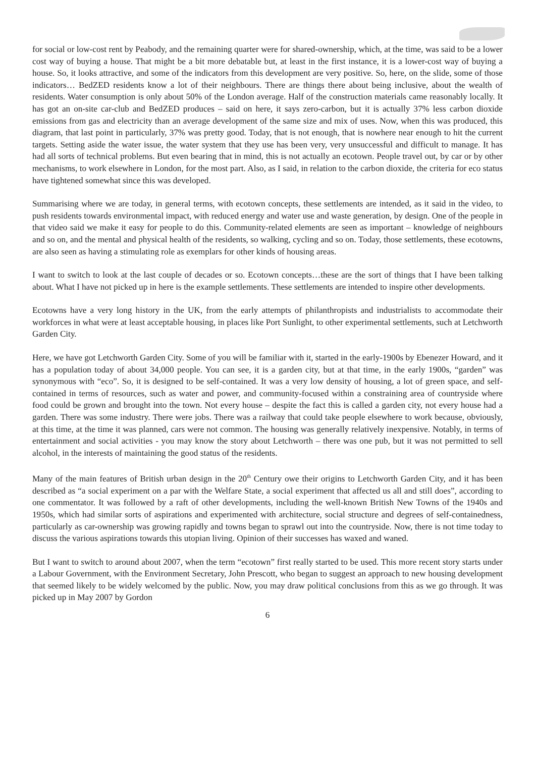for social or low-cost rent by Peabody, and the remaining quarter were for shared-ownership, which, at the time, was said to be a lower cost way of buying a house. That might be a bit more debatable but, at least in the first instance, it is a lower-cost way of buying a house. So, it looks attractive, and some of the indicators from this development are very positive. So, here, on the slide, some of those indicators… BedZED residents know a lot of their neighbours. There are things there about being inclusive, about the wealth of residents. Water consumption is only about 50% of the London average. Half of the construction materials came reasonably locally. It has got an on-site car-club and BedZED produces – said on here, it says zero-carbon, but it is actually 37% less carbon dioxide emissions from gas and electricity than an average development of the same size and mix of uses. Now, when this was produced, this diagram, that last point in particularly, 37% was pretty good. Today, that is not enough, that is nowhere near enough to hit the current targets. Setting aside the water issue, the water system that they use has been very, very unsuccessful and difficult to manage. It has had all sorts of technical problems. But even bearing that in mind, this is not actually an ecotown. People travel out, by car or by other mechanisms, to work elsewhere in London, for the most part. Also, as I said, in relation to the carbon dioxide, the criteria for eco status have tightened somewhat since this was developed.
Summarising where we are today, in general terms, with ecotown concepts, these settlements are intended, as it said in the video, to push residents towards environmental impact, with reduced energy and water use and waste generation, by design. One of the people in that video said we make it easy for people to do this. Community-related elements are seen as important – knowledge of neighbours and so on, and the mental and physical health of the residents, so walking, cycling and so on. Today, those settlements, these ecotowns, are also seen as having a stimulating role as exemplars for other kinds of housing areas.
I want to switch to look at the last couple of decades or so. Ecotown concepts…these are the sort of things that I have been talking about. What I have not picked up in here is the example settlements. These settlements are intended to inspire other developments.
Ecotowns have a very long history in the UK, from the early attempts of philanthropists and industrialists to accommodate their workforces in what were at least acceptable housing, in places like Port Sunlight, to other experimental settlements, such at Letchworth Garden City.
Here, we have got Letchworth Garden City. Some of you will be familiar with it, started in the early-1900s by Ebenezer Howard, and it has a population today of about 34,000 people. You can see, it is a garden city, but at that time, in the early 1900s, “garden” was synonymous with “eco”. So, it is designed to be self-contained. It was a very low density of housing, a lot of green space, and self-contained in terms of resources, such as water and power, and community-focused within a constraining area of countryside where food could be grown and brought into the town. Not every house – despite the fact this is called a garden city, not every house had a garden. There was some industry. There were jobs. There was a railway that could take people elsewhere to work because, obviously, at this time, at the time it was planned, cars were not common. The housing was generally relatively inexpensive. Notably, in terms of entertainment and social activities - you may know the story about Letchworth – there was one pub, but it was not permitted to sell alcohol, in the interests of maintaining the good status of the residents.
Many of the main features of British urban design in the 20<sup>th</sup> Century owe their origins to Letchworth Garden City, and it has been described as “a social experiment on a par with the Welfare State, a social experiment that affected us all and still does”, according to one commentator. It was followed by a raft of other developments, including the well-known British New Towns of the 1940s and 1950s, which had similar sorts of aspirations and experimented with architecture, social structure and degrees of self-containedness, particularly as car-ownership was growing rapidly and towns began to sprawl out into the countryside. Now, there is not time today to discuss the various aspirations towards this utopian living. Opinion of their successes has waxed and waned.
But I want to switch to around about 2007, when the term “ecotown” first really started to be used. This more recent story starts under a Labour Government, with the Environment Secretary, John Prescott, who began to suggest an approach to new housing development that seemed likely to be widely welcomed by the public. Now, you may draw political conclusions from this as we go through. It was picked up in May 2007 by Gordon
6